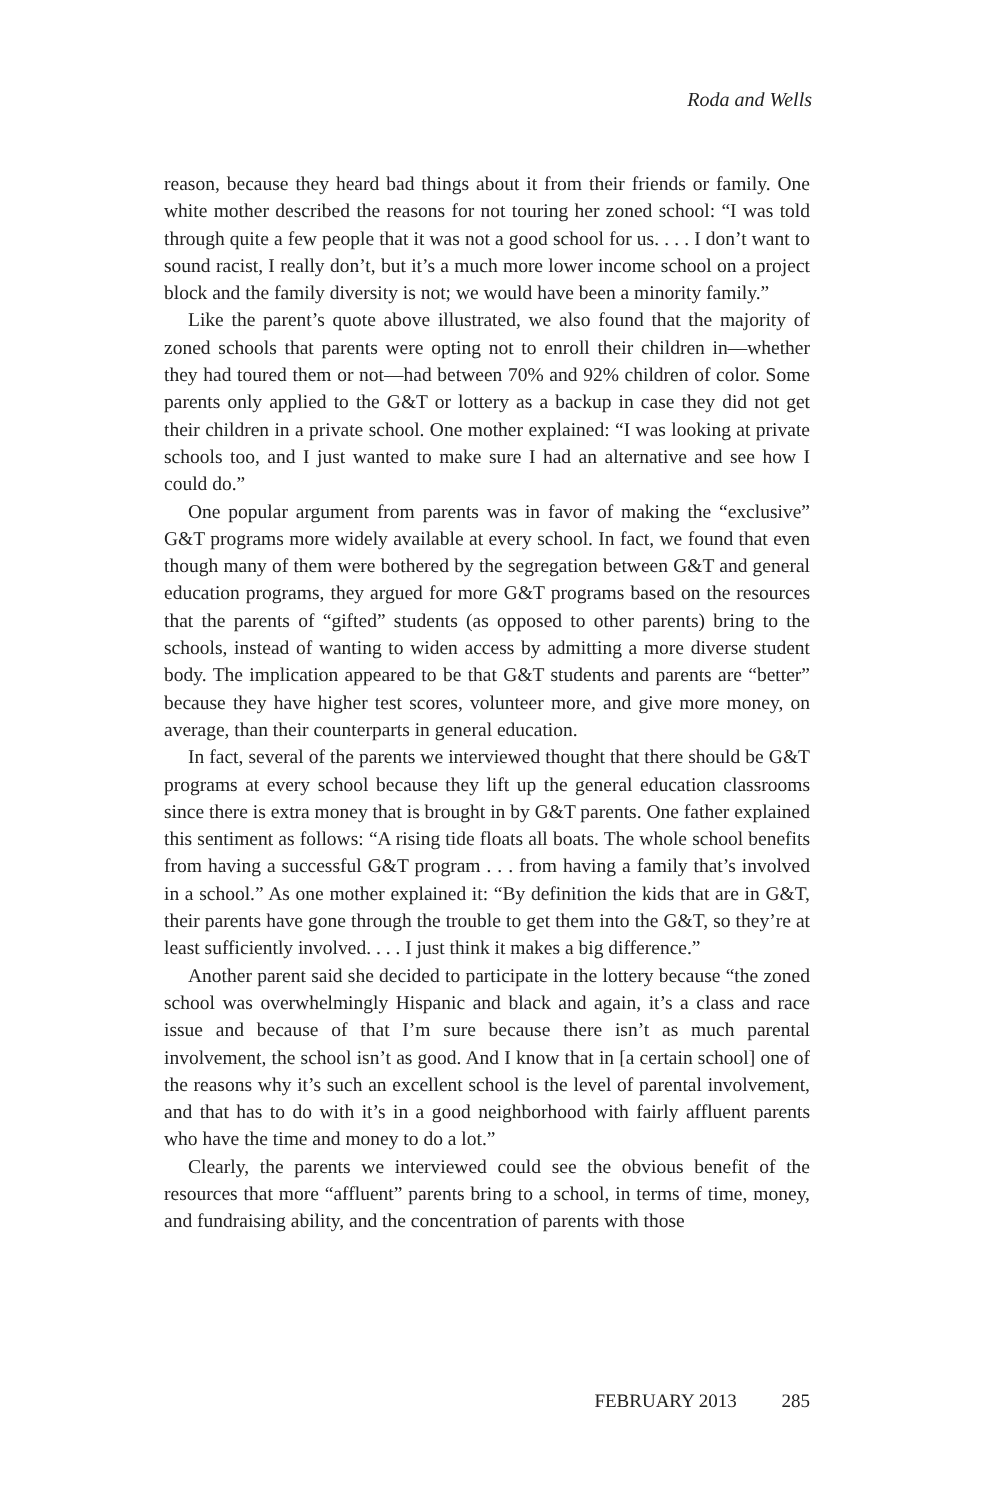Roda and Wells
reason, because they heard bad things about it from their friends or family. One white mother described the reasons for not touring her zoned school: “I was told through quite a few people that it was not a good school for us. . . . I don’t want to sound racist, I really don’t, but it’s a much more lower income school on a project block and the family diversity is not; we would have been a minority family.”
Like the parent’s quote above illustrated, we also found that the majority of zoned schools that parents were opting not to enroll their children in—whether they had toured them or not—had between 70% and 92% children of color. Some parents only applied to the G&T or lottery as a backup in case they did not get their children in a private school. One mother explained: “I was looking at private schools too, and I just wanted to make sure I had an alternative and see how I could do.”
One popular argument from parents was in favor of making the “exclusive” G&T programs more widely available at every school. In fact, we found that even though many of them were bothered by the segregation between G&T and general education programs, they argued for more G&T programs based on the resources that the parents of “gifted” students (as opposed to other parents) bring to the schools, instead of wanting to widen access by admitting a more diverse student body. The implication appeared to be that G&T students and parents are “better” because they have higher test scores, volunteer more, and give more money, on average, than their counterparts in general education.
In fact, several of the parents we interviewed thought that there should be G&T programs at every school because they lift up the general education classrooms since there is extra money that is brought in by G&T parents. One father explained this sentiment as follows: “A rising tide floats all boats. The whole school benefits from having a successful G&T program . . . from having a family that’s involved in a school.” As one mother explained it: “By definition the kids that are in G&T, their parents have gone through the trouble to get them into the G&T, so they’re at least sufficiently involved. . . . I just think it makes a big difference.”
Another parent said she decided to participate in the lottery because “the zoned school was overwhelmingly Hispanic and black and again, it’s a class and race issue and because of that I’m sure because there isn’t as much parental involvement, the school isn’t as good. And I know that in [a certain school] one of the reasons why it’s such an excellent school is the level of parental involvement, and that has to do with it’s in a good neighborhood with fairly affluent parents who have the time and money to do a lot.”
Clearly, the parents we interviewed could see the obvious benefit of the resources that more “affluent” parents bring to a school, in terms of time, money, and fundraising ability, and the concentration of parents with those
FEBRUARY 2013 285